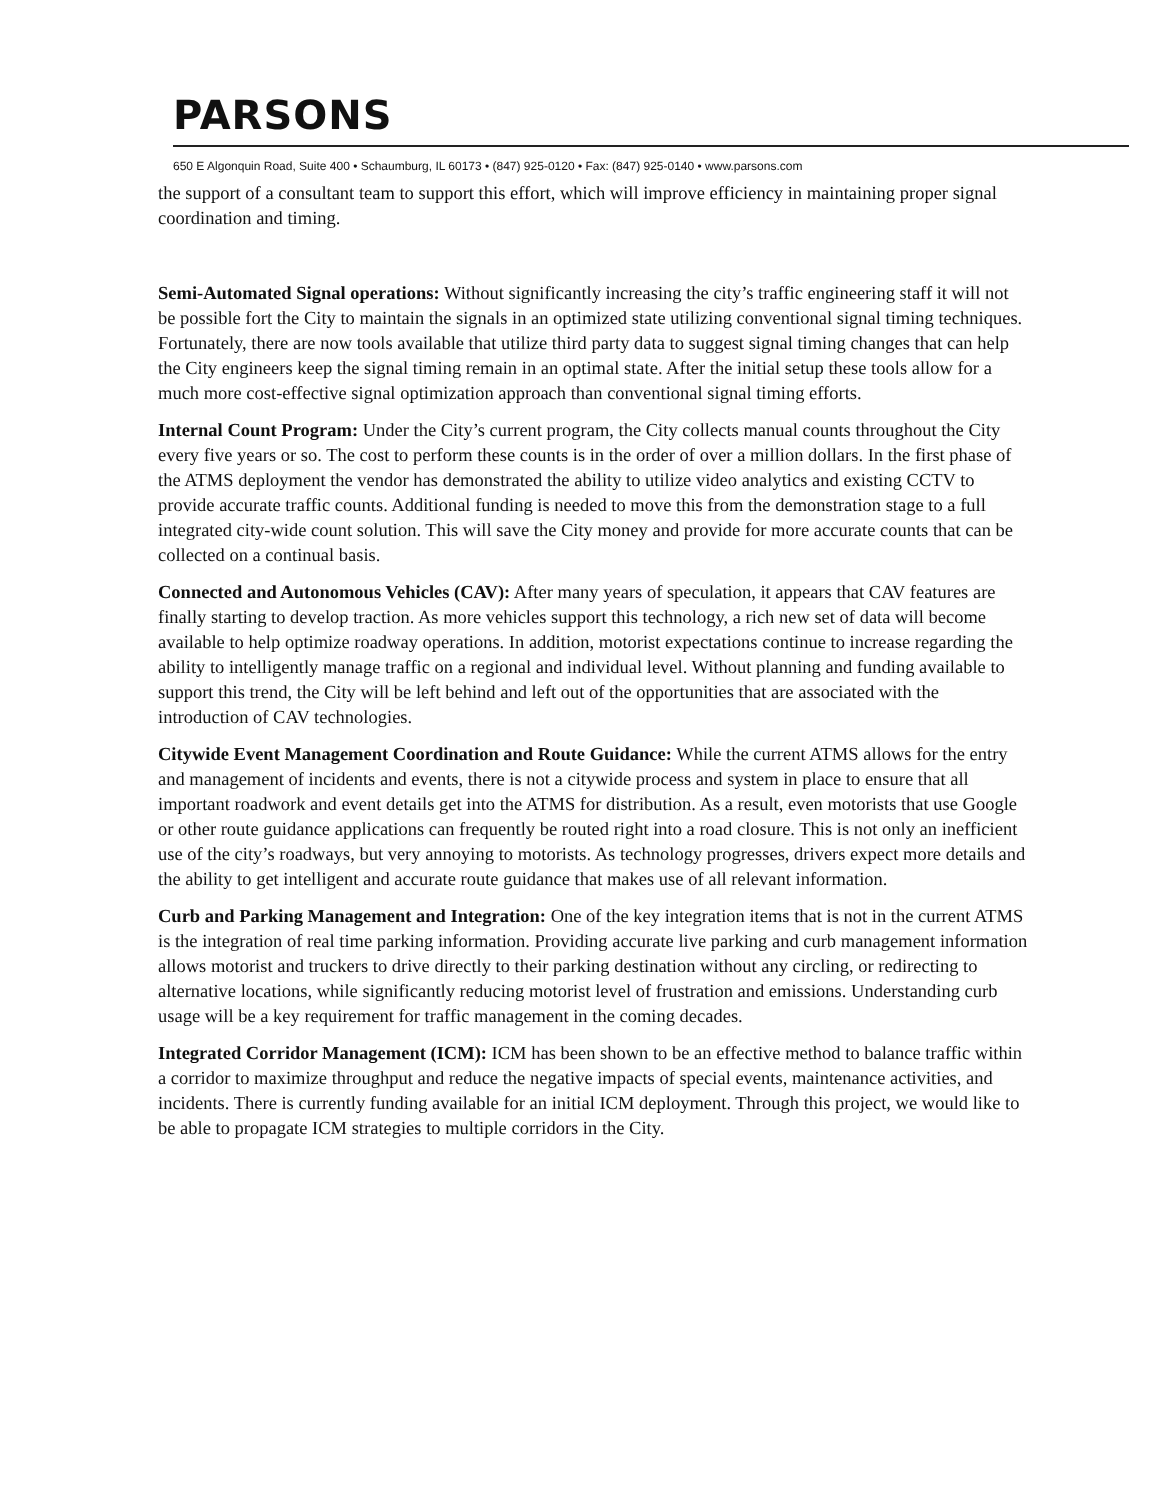PARSONS
650 E Algonquin Road, Suite 400 • Schaumburg, IL 60173 • (847) 925-0120 • Fax: (847) 925-0140 • www.parsons.com
the support of a consultant team to support this effort, which will improve efficiency in maintaining proper signal coordination and timing.
Semi-Automated Signal operations: Without significantly increasing the city’s traffic engineering staff it will not be possible fort the City to maintain the signals in an optimized state utilizing conventional signal timing techniques. Fortunately, there are now tools available that utilize third party data to suggest signal timing changes that can help the City engineers keep the signal timing remain in an optimal state. After the initial setup these tools allow for a much more cost-effective signal optimization approach than conventional signal timing efforts.
Internal Count Program: Under the City’s current program, the City collects manual counts throughout the City every five years or so. The cost to perform these counts is in the order of over a million dollars. In the first phase of the ATMS deployment the vendor has demonstrated the ability to utilize video analytics and existing CCTV to provide accurate traffic counts. Additional funding is needed to move this from the demonstration stage to a full integrated city-wide count solution. This will save the City money and provide for more accurate counts that can be collected on a continual basis.
Connected and Autonomous Vehicles (CAV): After many years of speculation, it appears that CAV features are finally starting to develop traction. As more vehicles support this technology, a rich new set of data will become available to help optimize roadway operations. In addition, motorist expectations continue to increase regarding the ability to intelligently manage traffic on a regional and individual level. Without planning and funding available to support this trend, the City will be left behind and left out of the opportunities that are associated with the introduction of CAV technologies.
Citywide Event Management Coordination and Route Guidance: While the current ATMS allows for the entry and management of incidents and events, there is not a citywide process and system in place to ensure that all important roadwork and event details get into the ATMS for distribution. As a result, even motorists that use Google or other route guidance applications can frequently be routed right into a road closure. This is not only an inefficient use of the city’s roadways, but very annoying to motorists. As technology progresses, drivers expect more details and the ability to get intelligent and accurate route guidance that makes use of all relevant information.
Curb and Parking Management and Integration: One of the key integration items that is not in the current ATMS is the integration of real time parking information. Providing accurate live parking and curb management information allows motorist and truckers to drive directly to their parking destination without any circling, or redirecting to alternative locations, while significantly reducing motorist level of frustration and emissions. Understanding curb usage will be a key requirement for traffic management in the coming decades.
Integrated Corridor Management (ICM): ICM has been shown to be an effective method to balance traffic within a corridor to maximize throughput and reduce the negative impacts of special events, maintenance activities, and incidents. There is currently funding available for an initial ICM deployment. Through this project, we would like to be able to propagate ICM strategies to multiple corridors in the City.